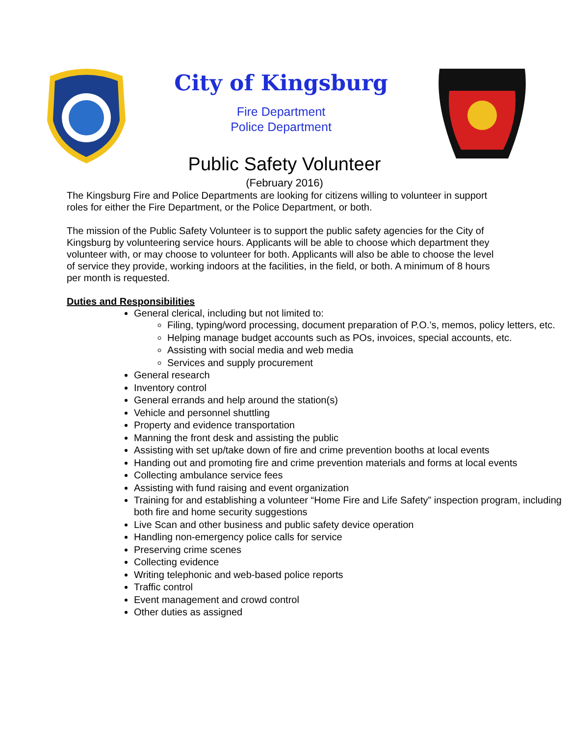City of Kingsburg
Fire Department
Police Department
Public Safety Volunteer
(February 2016)
The Kingsburg Fire and Police Departments are looking for citizens willing to volunteer in support roles for either the Fire Department, or the Police Department, or both.
The mission of the Public Safety Volunteer is to support the public safety agencies for the City of Kingsburg by volunteering service hours. Applicants will be able to choose which department they volunteer with, or may choose to volunteer for both. Applicants will also be able to choose the level of service they provide, working indoors at the facilities, in the field, or both. A minimum of 8 hours per month is requested.
Duties and Responsibilities
General clerical, including but not limited to:
Filing, typing/word processing, document preparation of P.O.’s, memos, policy letters, etc.
Helping manage budget accounts such as POs, invoices, special accounts, etc.
Assisting with social media and web media
Services and supply procurement
General research
Inventory control
General errands and help around the station(s)
Vehicle and personnel shuttling
Property and evidence transportation
Manning the front desk and assisting the public
Assisting with set up/take down of fire and crime prevention booths at local events
Handing out and promoting fire and crime prevention materials and forms at local events
Collecting ambulance service fees
Assisting with fund raising and event organization
Training for and establishing a volunteer “Home Fire and Life Safety” inspection program, including both fire and home security suggestions
Live Scan and other business and public safety device operation
Handling non-emergency police calls for service
Preserving crime scenes
Collecting evidence
Writing telephonic and web-based police reports
Traffic control
Event management and crowd control
Other duties as assigned